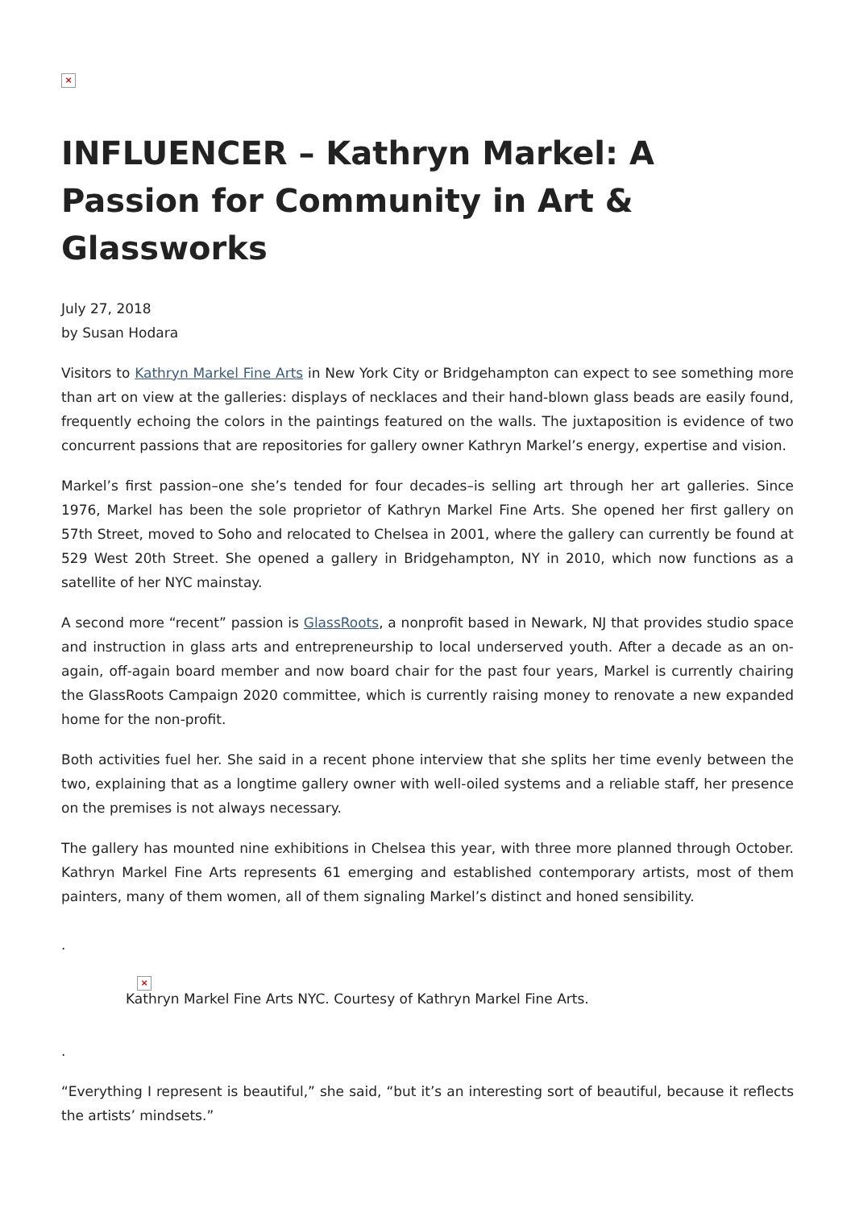×
INFLUENCER – Kathryn Markel: A Passion for Community in Art & Glassworks
July 27, 2018
by Susan Hodara
Visitors to Kathryn Markel Fine Arts in New York City or Bridgehampton can expect to see something more than art on view at the galleries: displays of necklaces and their hand-blown glass beads are easily found, frequently echoing the colors in the paintings featured on the walls. The juxtaposition is evidence of two concurrent passions that are repositories for gallery owner Kathryn Markel’s energy, expertise and vision.
Markel’s first passion–one she’s tended for four decades–is selling art through her art galleries. Since 1976, Markel has been the sole proprietor of Kathryn Markel Fine Arts. She opened her first gallery on 57th Street, moved to Soho and relocated to Chelsea in 2001, where the gallery can currently be found at 529 West 20th Street. She opened a gallery in Bridgehampton, NY in 2010, which now functions as a satellite of her NYC mainstay.
A second more “recent” passion is GlassRoots, a nonprofit based in Newark, NJ that provides studio space and instruction in glass arts and entrepreneurship to local underserved youth. After a decade as an on-again, off-again board member and now board chair for the past four years, Markel is currently chairing the GlassRoots Campaign 2020 committee, which is currently raising money to renovate a new expanded home for the non-profit.
Both activities fuel her. She said in a recent phone interview that she splits her time evenly between the two, explaining that as a longtime gallery owner with well-oiled systems and a reliable staff, her presence on the premises is not always necessary.
The gallery has mounted nine exhibitions in Chelsea this year, with three more planned through October. Kathryn Markel Fine Arts represents 61 emerging and established contemporary artists, most of them painters, many of them women, all of them signaling Markel’s distinct and honed sensibility.
.
×
Kathryn Markel Fine Arts NYC. Courtesy of Kathryn Markel Fine Arts.
.
“Everything I represent is beautiful,” she said, “but it’s an interesting sort of beautiful, because it reflects the artists’ mindsets.”